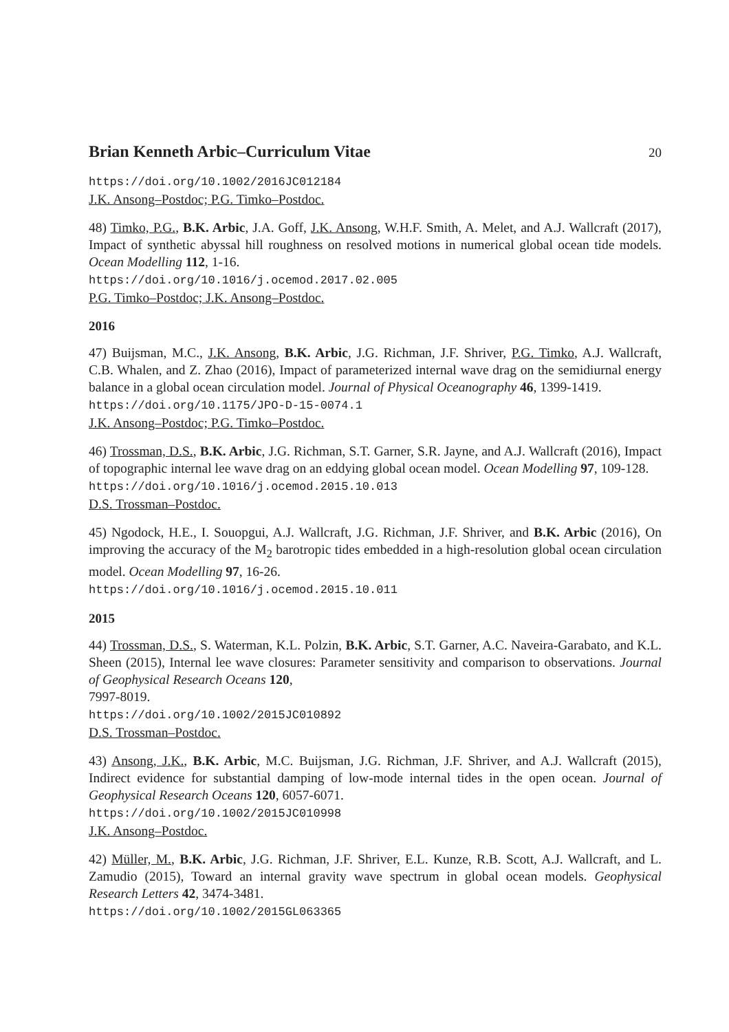Brian Kenneth Arbic–Curriculum Vitae 20
https://doi.org/10.1002/2016JC012184
J.K. Ansong–Postdoc; P.G. Timko–Postdoc.
48) Timko, P.G., B.K. Arbic, J.A. Goff, J.K. Ansong, W.H.F. Smith, A. Melet, and A.J. Wallcraft (2017), Impact of synthetic abyssal hill roughness on resolved motions in numerical global ocean tide models. Ocean Modelling 112, 1-16.
https://doi.org/10.1016/j.ocemod.2017.02.005
P.G. Timko–Postdoc; J.K. Ansong–Postdoc.
2016
47) Buijsman, M.C., J.K. Ansong, B.K. Arbic, J.G. Richman, J.F. Shriver, P.G. Timko, A.J. Wallcraft, C.B. Whalen, and Z. Zhao (2016), Impact of parameterized internal wave drag on the semidiurnal energy balance in a global ocean circulation model. Journal of Physical Oceanography 46, 1399-1419.
https://doi.org/10.1175/JPO-D-15-0074.1
J.K. Ansong–Postdoc; P.G. Timko–Postdoc.
46) Trossman, D.S., B.K. Arbic, J.G. Richman, S.T. Garner, S.R. Jayne, and A.J. Wallcraft (2016), Impact of topographic internal lee wave drag on an eddying global ocean model. Ocean Modelling 97, 109-128.
https://doi.org/10.1016/j.ocemod.2015.10.013
D.S. Trossman–Postdoc.
45) Ngodock, H.E., I. Souopgui, A.J. Wallcraft, J.G. Richman, J.F. Shriver, and B.K. Arbic (2016), On improving the accuracy of the M<sub>2</sub> barotropic tides embedded in a high-resolution global ocean circulation model. Ocean Modelling 97, 16-26.
https://doi.org/10.1016/j.ocemod.2015.10.011
2015
44) Trossman, D.S., S. Waterman, K.L. Polzin, B.K. Arbic, S.T. Garner, A.C. Naveira-Garabato, and K.L. Sheen (2015), Internal lee wave closures: Parameter sensitivity and comparison to observations. Journal of Geophysical Research Oceans 120,
7997-8019.
https://doi.org/10.1002/2015JC010892
D.S. Trossman–Postdoc.
43) Ansong, J.K., B.K. Arbic, M.C. Buijsman, J.G. Richman, J.F. Shriver, and A.J. Wallcraft (2015), Indirect evidence for substantial damping of low-mode internal tides in the open ocean. Journal of Geophysical Research Oceans 120, 6057-6071.
https://doi.org/10.1002/2015JC010998
J.K. Ansong–Postdoc.
42) Müller, M., B.K. Arbic, J.G. Richman, J.F. Shriver, E.L. Kunze, R.B. Scott, A.J. Wallcraft, and L. Zamudio (2015), Toward an internal gravity wave spectrum in global ocean models. Geophysical Research Letters 42, 3474-3481.
https://doi.org/10.1002/2015GL063365